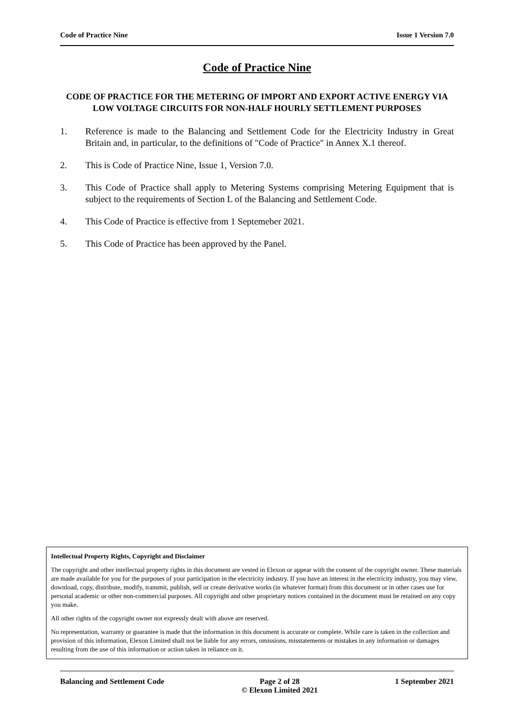Code of Practice Nine Issue 1 Version 7.0
Code of Practice Nine
CODE OF PRACTICE FOR THE METERING OF IMPORT AND EXPORT ACTIVE ENERGY VIA LOW VOLTAGE CIRCUITS FOR NON-HALF HOURLY SETTLEMENT PURPOSES
1. Reference is made to the Balancing and Settlement Code for the Electricity Industry in Great Britain and, in particular, to the definitions of "Code of Practice" in Annex X.1 thereof.
2. This is Code of Practice Nine, Issue 1, Version 7.0.
3. This Code of Practice shall apply to Metering Systems comprising Metering Equipment that is subject to the requirements of Section L of the Balancing and Settlement Code.
4. This Code of Practice is effective from 1 Septemeber 2021.
5. This Code of Practice has been approved by the Panel.
Intellectual Property Rights, Copyright and Disclaimer
The copyright and other intellectual property rights in this document are vested in Elexon or appear with the consent of the copyright owner. These materials are made available for you for the purposes of your participation in the electricity industry. If you have an interest in the electricity industry, you may view, download, copy, distribute, modify, transmit, publish, sell or create derivative works (in whatever format) from this document or in other cases use for personal academic or other non-commercial purposes. All copyright and other proprietary notices contained in the document must be retained on any copy you make.
All other rights of the copyright owner not expressly dealt with above are reserved.
No representation, warranty or guarantee is made that the information in this document is accurate or complete. While care is taken in the collection and provision of this information, Elexon Limited shall not be liable for any errors, omissions, misstatements or mistakes in any information or damages resulting from the use of this information or action taken in reliance on it.
Balancing and Settlement Code Page 2 of 28
© Elexon Limited 2021
1 September 2021